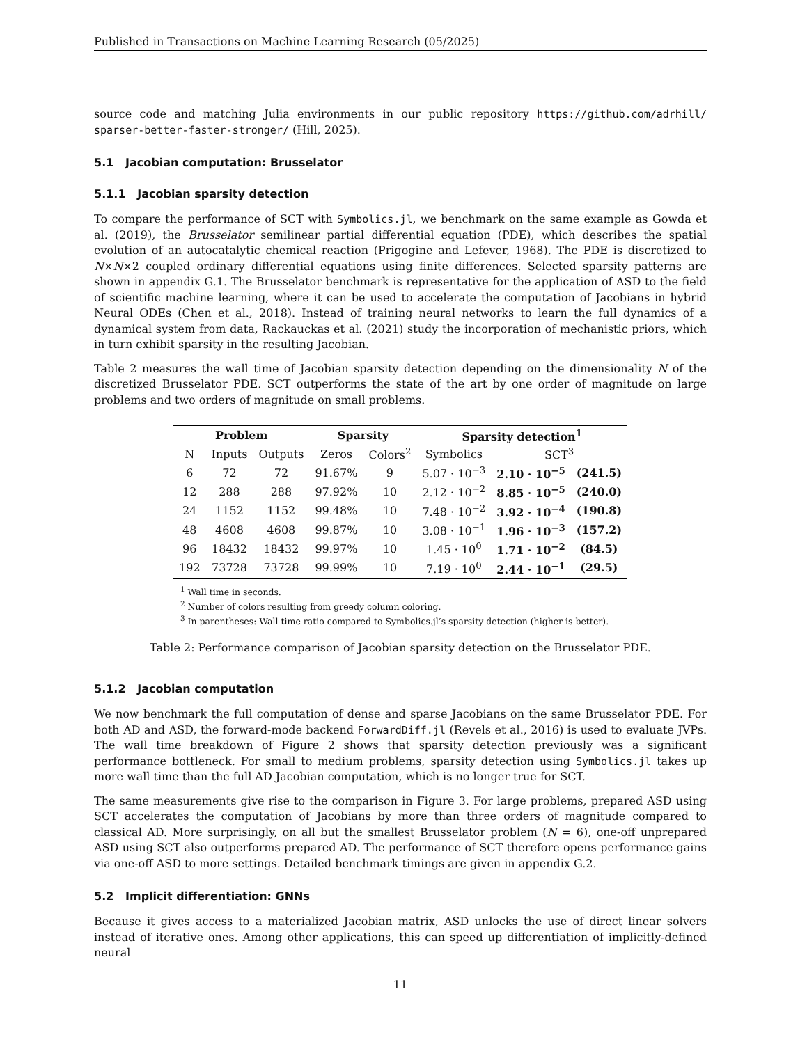Published in Transactions on Machine Learning Research (05/2025)
source code and matching Julia environments in our public repository https://github.com/adrhill/ sparser-better-faster-stronger/ (Hill, 2025).
5.1 Jacobian computation: Brusselator
5.1.1 Jacobian sparsity detection
To compare the performance of SCT with Symbolics.jl, we benchmark on the same example as Gowda et al. (2019), the Brusselator semilinear partial differential equation (PDE), which describes the spatial evolution of an autocatalytic chemical reaction (Prigogine and Lefever, 1968). The PDE is discretized to N×N×2 coupled ordinary differential equations using finite differences. Selected sparsity patterns are shown in appendix G.1. The Brusselator benchmark is representative for the application of ASD to the field of scientific machine learning, where it can be used to accelerate the computation of Jacobians in hybrid Neural ODEs (Chen et al., 2018). Instead of training neural networks to learn the full dynamics of a dynamical system from data, Rackauckas et al. (2021) study the incorporation of mechanistic priors, which in turn exhibit sparsity in the resulting Jacobian.
Table 2 measures the wall time of Jacobian sparsity detection depending on the dimensionality N of the discretized Brusselator PDE. SCT outperforms the state of the art by one order of magnitude on large problems and two orders of magnitude on small problems.
| Problem | | | Sparsity | | Sparsity detection<sup>1</sup> | | |
| --- | --- | --- | --- | --- | --- | --- | --- |
| N | Inputs | Outputs | Zeros | Colors<sup>2</sup> | Symbolics | SCT<sup>3</sup> | |
| 6 | 72 | 72 | 91.67% | 9 | 5.07 · 10<sup>−3</sup> | 2.10 · 10<sup>−5</sup> | (241.5) |
| 12 | 288 | 288 | 97.92% | 10 | 2.12 · 10<sup>−2</sup> | 8.85 · 10<sup>−5</sup> | (240.0) |
| 24 | 1152 | 1152 | 99.48% | 10 | 7.48 · 10<sup>−2</sup> | 3.92 · 10<sup>−4</sup> | (190.8) |
| 48 | 4608 | 4608 | 99.87% | 10 | 3.08 · 10<sup>−1</sup> | 1.96 · 10<sup>−3</sup> | (157.2) |
| 96 | 18432 | 18432 | 99.97% | 10 | 1.45 · 10<sup>0</sup> | 1.71 · 10<sup>−2</sup> | (84.5) |
| 192 | 73728 | 73728 | 99.99% | 10 | 7.19 · 10<sup>0</sup> | 2.44 · 10<sup>−1</sup> | (29.5) |
<sup>1</sup> Wall time in seconds.
<sup>2</sup> Number of colors resulting from greedy column coloring.
<sup>3</sup> In parentheses: Wall time ratio compared to Symbolics.jl’s sparsity detection (higher is better).
Table 2: Performance comparison of Jacobian sparsity detection on the Brusselator PDE.
5.1.2 Jacobian computation
We now benchmark the full computation of dense and sparse Jacobians on the same Brusselator PDE. For both AD and ASD, the forward-mode backend ForwardDiff.jl (Revels et al., 2016) is used to evaluate JVPs. The wall time breakdown of Figure 2 shows that sparsity detection previously was a significant performance bottleneck. For small to medium problems, sparsity detection using Symbolics.jl takes up more wall time than the full AD Jacobian computation, which is no longer true for SCT.
The same measurements give rise to the comparison in Figure 3. For large problems, prepared ASD using SCT accelerates the computation of Jacobians by more than three orders of magnitude compared to classical AD. More surprisingly, on all but the smallest Brusselator problem (N = 6), one-off unprepared ASD using SCT also outperforms prepared AD. The performance of SCT therefore opens performance gains via one-off ASD to more settings. Detailed benchmark timings are given in appendix G.2.
5.2 Implicit differentiation: GNNs
Because it gives access to a materialized Jacobian matrix, ASD unlocks the use of direct linear solvers instead of iterative ones. Among other applications, this can speed up differentiation of implicitly-defined neural
11